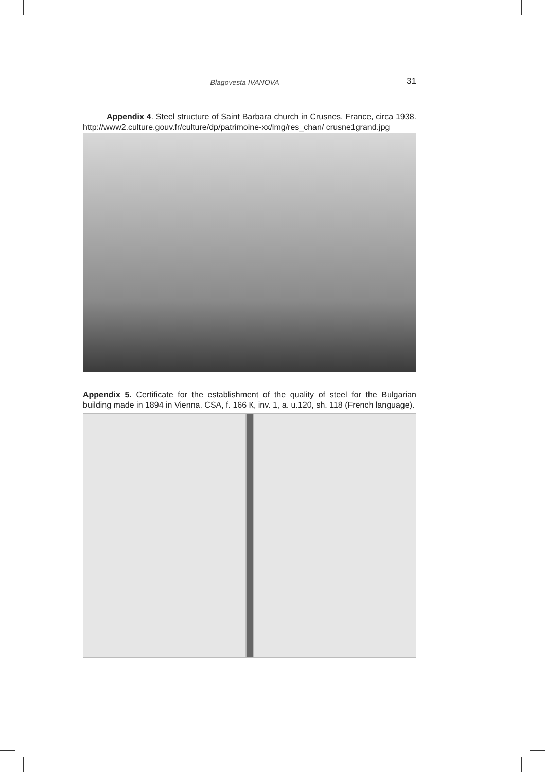Blagovesta IVANOVA 31
Appendix 4. Steel structure of Saint Barbara church in Crusnes, France, circa 1938. http://www2.culture.gouv.fr/culture/dp/patrimoine-xx/img/res_chan/ crusne1grand.jpg
Appendix 5. Certificate for the establishment of the quality of steel for the Bulgarian building made in 1894 in Vienna. CSA, f. 166 К, inv. 1, a. u.120, sh. 118 (French language).